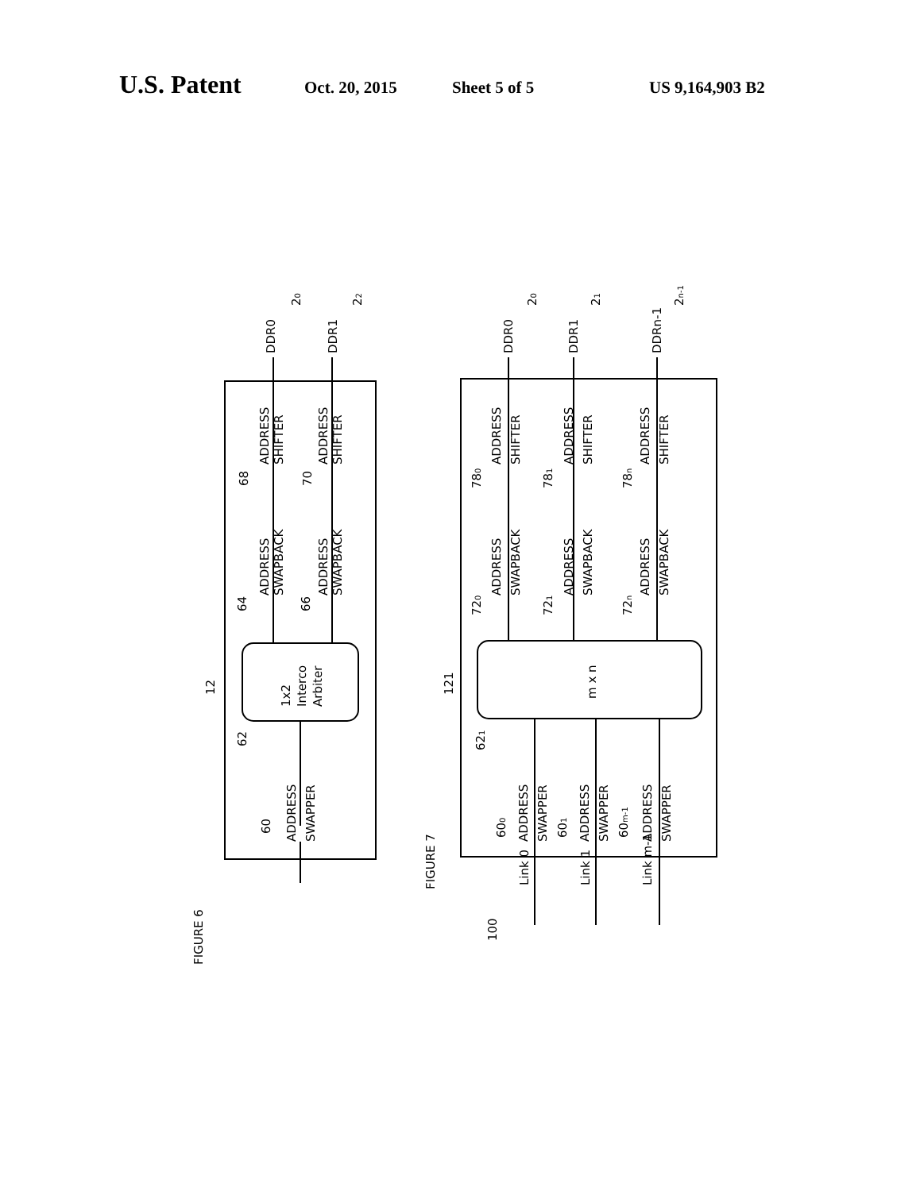U.S. Patent Oct. 20, 2015 Sheet 5 of 5 US 9,164,903 B2
FIGURE 6
FIGURE 7
ADDRESS
SWAPPER
1x2
Interco
Arbiter
ADDRESS
SWAPBACK
ADDRESS
SWAPBACK
ADDRESS
SHIFTER
ADDRESS
SHIFTER
DDR0
DDR1
12
62
60
64
66
68
70
20
22
Link 0
Link 1
Link m-1
100
ADDRESS
SWAPPER
ADDRESS
SWAPPER
ADDRESS
SWAPPER
600
601
60m-1
m x n
621
121
ADDRESS
SWAPBACK
ADDRESS
SWAPBACK
ADDRESS
SWAPBACK
ADDRESS
SHIFTER
ADDRESS
SHIFTER
ADDRESS
SHIFTER
720
721
72n
780
781
78n
DDR0
DDR1
DDRn-1
20
21
2n-1